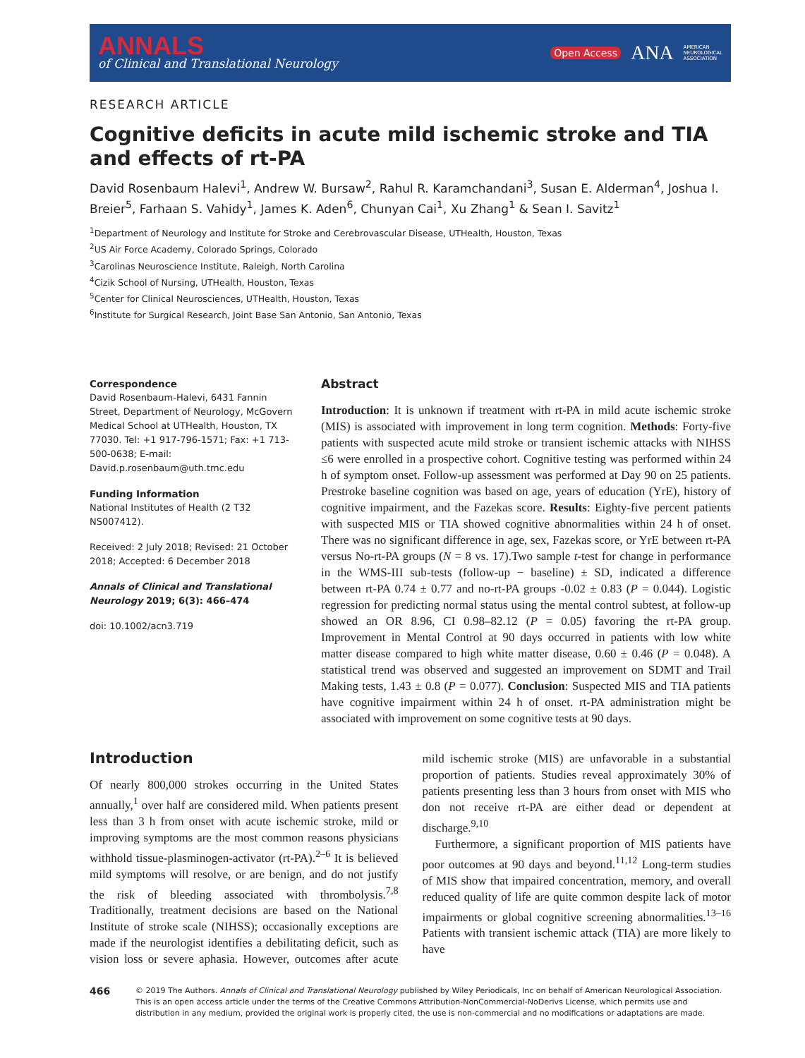ANNALS
of Clinical and Translational Neurology
Open Access ANA AMERICAN
NEUROLOGICAL
ASSOCIATION
RESEARCH ARTICLE
Cognitive deficits in acute mild ischemic stroke and TIA and effects of rt-PA
David Rosenbaum Halevi<sup>1</sup>, Andrew W. Bursaw<sup>2</sup>, Rahul R. Karamchandani<sup>3</sup>, Susan E. Alderman<sup>4</sup>, Joshua I. Breier<sup>5</sup>, Farhaan S. Vahidy<sup>1</sup>, James K. Aden<sup>6</sup>, Chunyan Cai<sup>1</sup>, Xu Zhang<sup>1</sup> & Sean I. Savitz<sup>1</sup>
<sup>1</sup> Department of Neurology and Institute for Stroke and Cerebrovascular Disease, UTHealth, Houston, Texas
<sup>2</sup> US Air Force Academy, Colorado Springs, Colorado
<sup>3</sup> Carolinas Neuroscience Institute, Raleigh, North Carolina
<sup>4</sup> Cizik School of Nursing, UTHealth, Houston, Texas
<sup>5</sup> Center for Clinical Neurosciences, UTHealth, Houston, Texas
<sup>6</sup> Institute for Surgical Research, Joint Base San Antonio, San Antonio, Texas
Correspondence
David Rosenbaum-Halevi, 6431 Fannin Street, Department of Neurology, McGovern Medical School at UTHealth, Houston, TX 77030. Tel: +1 917-796-1571; Fax: +1 713-500-0638; E-mail: David.p.rosenbaum@uth.tmc.edu
Funding Information
National Institutes of Health (2 T32 NS007412).
Received: 2 July 2018; Revised: 21 October 2018; Accepted: 6 December 2018
Annals of Clinical and Translational Neurology 2019; 6(3): 466–474
doi: 10.1002/acn3.719
Abstract
Introduction: It is unknown if treatment with rt-PA in mild acute ischemic stroke (MIS) is associated with improvement in long term cognition. Methods: Forty-five patients with suspected acute mild stroke or transient ischemic attacks with NIHSS ≤6 were enrolled in a prospective cohort. Cognitive testing was performed within 24 h of symptom onset. Follow-up assessment was performed at Day 90 on 25 patients. Prestroke baseline cognition was based on age, years of education (YrE), history of cognitive impairment, and the Fazekas score. Results: Eighty-five percent patients with suspected MIS or TIA showed cognitive abnormalities within 24 h of onset. There was no significant difference in age, sex, Fazekas score, or YrE between rt-PA versus No-rt-PA groups (N = 8 vs. 17).Two sample t-test for change in performance in the WMS-III sub-tests (follow-up − baseline) ± SD, indicated a difference between rt-PA 0.74 ± 0.77 and no-rt-PA groups -0.02 ± 0.83 (P = 0.044). Logistic regression for predicting normal status using the mental control subtest, at follow-up showed an OR 8.96, CI 0.98–82.12 (P = 0.05) favoring the rt-PA group. Improvement in Mental Control at 90 days occurred in patients with low white matter disease compared to high white matter disease, 0.60 ± 0.46 (P = 0.048). A statistical trend was observed and suggested an improvement on SDMT and Trail Making tests, 1.43 ± 0.8 (P = 0.077). Conclusion: Suspected MIS and TIA patients have cognitive impairment within 24 h of onset. rt-PA administration might be associated with improvement on some cognitive tests at 90 days.
Introduction
Of nearly 800,000 strokes occurring in the United States annually,<sup>1</sup> over half are considered mild. When patients present less than 3 h from onset with acute ischemic stroke, mild or improving symptoms are the most common reasons physicians withhold tissue-plasminogen-activator (rt-PA).<sup>2–6</sup> It is believed mild symptoms will resolve, or are benign, and do not justify the risk of bleeding associated with thrombolysis.<sup>7,8</sup> Traditionally, treatment decisions are based on the National Institute of stroke scale (NIHSS); occasionally exceptions are made if the neurologist identifies a debilitating deficit, such as vision loss or severe aphasia. However, outcomes after acute mild ischemic stroke (MIS) are unfavorable in a substantial proportion of patients. Studies reveal approximately 30% of patients presenting less than 3 hours from onset with MIS who don not receive rt-PA are either dead or dependent at discharge.<sup>9,10</sup>
Furthermore, a significant proportion of MIS patients have poor outcomes at 90 days and beyond.<sup>11,12</sup> Long-term studies of MIS show that impaired concentration, memory, and overall reduced quality of life are quite common despite lack of motor impairments or global cognitive screening abnormalities.<sup>13–16</sup> Patients with transient ischemic attack (TIA) are more likely to have
466
© 2019 The Authors. Annals of Clinical and Translational Neurology published by Wiley Periodicals, Inc on behalf of American Neurological Association. This is an open access article under the terms of the Creative Commons Attribution-NonCommercial-NoDerivs License, which permits use and distribution in any medium, provided the original work is properly cited, the use is non-commercial and no modifications or adaptations are made.